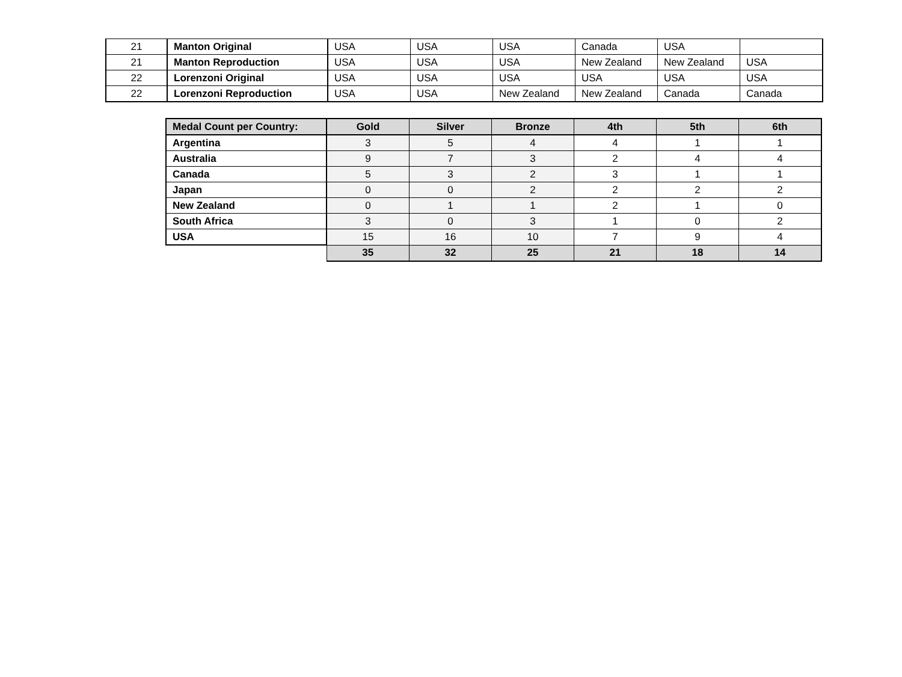| 21 | Manton Original | USA | USA | USA | Canada | USA | |
| 21 | Manton Reproduction | USA | USA | USA | New Zealand | New Zealand | USA |
| 22 | Lorenzoni Original | USA | USA | USA | USA | USA | USA |
| 22 | Lorenzoni Reproduction | USA | USA | New Zealand | New Zealand | Canada | Canada |
| Medal Count per Country: | Gold | Silver | Bronze | 4th | 5th | 6th |
| --- | --- | --- | --- | --- | --- | --- |
| Argentina | 3 | 5 | 4 | 4 | 1 | 1 |
| Australia | 9 | 7 | 3 | 2 | 4 | 4 |
| Canada | 5 | 3 | 2 | 3 | 1 | 1 |
| Japan | 0 | 0 | 2 | 2 | 2 | 2 |
| New Zealand | 0 | 1 | 1 | 2 | 1 | 0 |
| South Africa | 3 | 0 | 3 | 1 | 0 | 2 |
| USA | 15 | 16 | 10 | 7 | 9 | 4 |
| | 35 | 32 | 25 | 21 | 18 | 14 |